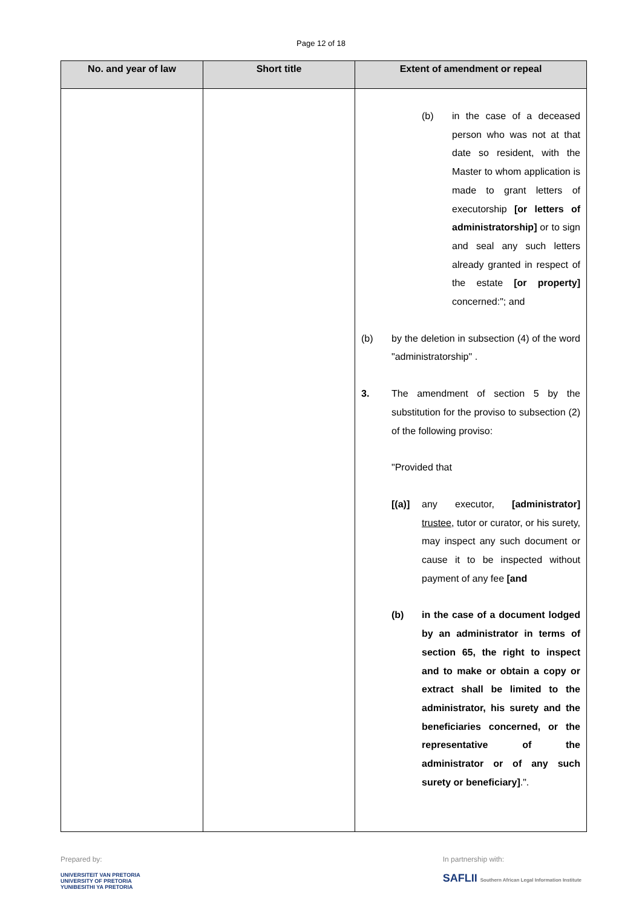Page 12 of 18
| No. and year of law | Short title | Extent of amendment or repeal |
| --- | --- | --- |
| | | (b) in the case of a deceased person who was not at that date so resident, with the Master to whom application is made to grant letters of executorship [or letters of administratorship] or to sign and seal any such letters already granted in respect of the estate [or property] concerned:"; and (b) by the deletion in subsection (4) of the word "administratorship" . 3. The amendment of section 5 by the substitution for the proviso to subsection (2) of the following proviso: "Provided that [(a)] any executor, [administrator] trustee , tutor or curator, or his surety, may inspect any such document or cause it to be inspected without payment of any fee [and (b) in the case of a document lodged by an administrator in terms of section 65, the right to inspect and to make or obtain a copy or extract shall be limited to the administrator, his surety and the beneficiaries concerned, or the representative of the administrator or of any such surety or beneficiary] .". |
Prepared by:
UNIVERSITEIT VAN PRETORIA
UNIVERSITY OF PRETORIA
YUNIBESITHI YA PRETORIA
In partnership with:
SAFLII Southern African Legal Information Institute